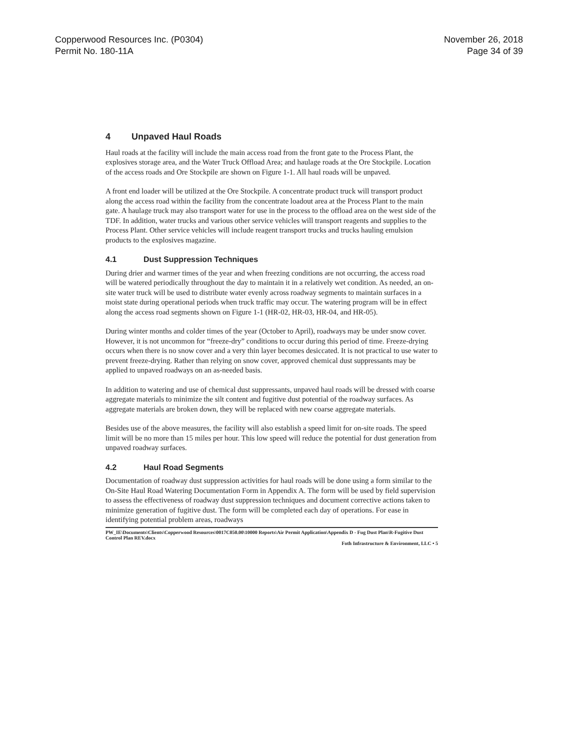Copperwood Resources Inc. (P0304)
Permit No. 180-11A
November 26, 2018
Page 34 of 39
4 Unpaved Haul Roads
Haul roads at the facility will include the main access road from the front gate to the Process Plant, the explosives storage area, and the Water Truck Offload Area; and haulage roads at the Ore Stockpile. Location of the access roads and Ore Stockpile are shown on Figure 1-1. All haul roads will be unpaved.
A front end loader will be utilized at the Ore Stockpile. A concentrate product truck will transport product along the access road within the facility from the concentrate loadout area at the Process Plant to the main gate. A haulage truck may also transport water for use in the process to the offload area on the west side of the TDF. In addition, water trucks and various other service vehicles will transport reagents and supplies to the Process Plant. Other service vehicles will include reagent transport trucks and trucks hauling emulsion products to the explosives magazine.
4.1 Dust Suppression Techniques
During drier and warmer times of the year and when freezing conditions are not occurring, the access road will be watered periodically throughout the day to maintain it in a relatively wet condition. As needed, an on-site water truck will be used to distribute water evenly across roadway segments to maintain surfaces in a moist state during operational periods when truck traffic may occur. The watering program will be in effect along the access road segments shown on Figure 1-1 (HR-02, HR-03, HR-04, and HR-05).
During winter months and colder times of the year (October to April), roadways may be under snow cover. However, it is not uncommon for “freeze-dry” conditions to occur during this period of time. Freeze-drying occurs when there is no snow cover and a very thin layer becomes desiccated. It is not practical to use water to prevent freeze-drying. Rather than relying on snow cover, approved chemical dust suppressants may be applied to unpaved roadways on an as-needed basis.
In addition to watering and use of chemical dust suppressants, unpaved haul roads will be dressed with coarse aggregate materials to minimize the silt content and fugitive dust potential of the roadway surfaces. As aggregate materials are broken down, they will be replaced with new coarse aggregate materials.
Besides use of the above measures, the facility will also establish a speed limit for on-site roads. The speed limit will be no more than 15 miles per hour. This low speed will reduce the potential for dust generation from unpaved roadway surfaces.
4.2 Haul Road Segments
Documentation of roadway dust suppression activities for haul roads will be done using a form similar to the On-Site Haul Road Watering Documentation Form in Appendix A. The form will be used by field supervision to assess the effectiveness of roadway dust suppression techniques and document corrective actions taken to minimize generation of fugitive dust. The form will be completed each day of operations. For ease in identifying potential problem areas, roadways
PW_IE\Documents\Clients\Copperwood Resources\0017C050.00\10000 Reports\Air Permit Application\Appendix D - Fug Dust Plan\R-Fugitive Dust Control Plan REV.docx
Foth Infrastructure & Environment, LLC • 5